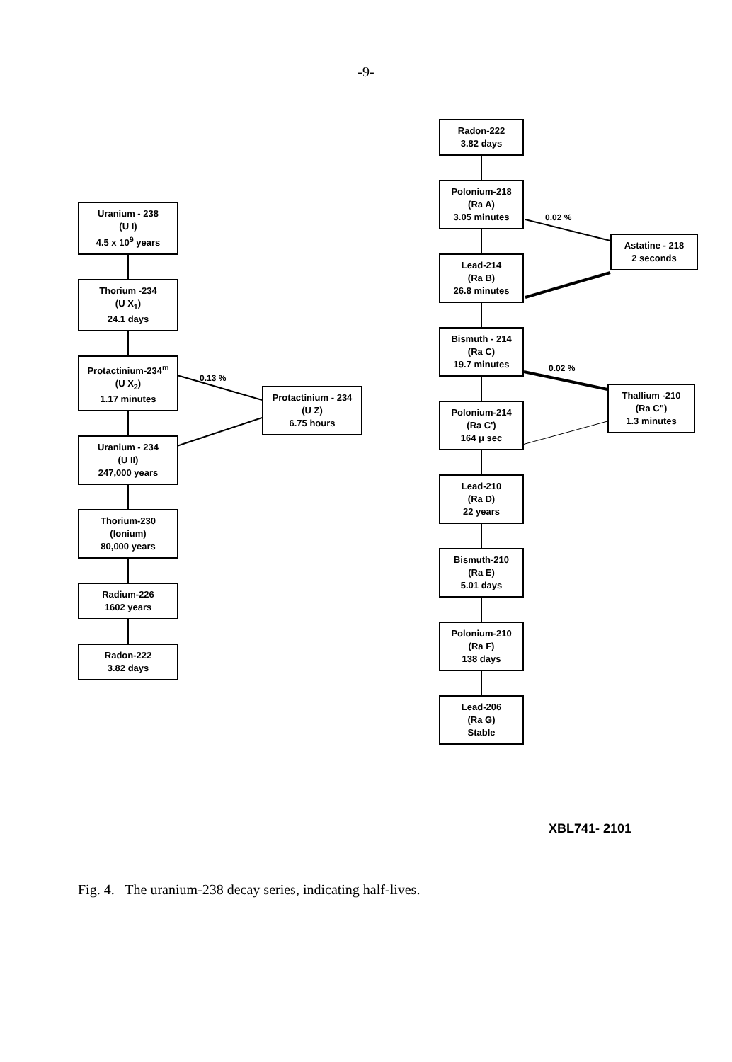-9-
Uranium - 238
(U I)
4.5 x 10<sup>9</sup> years
Thorium -234
(U X<sub>1</sub>)
24.1 days
Protactinium-234<sup>m</sup>
(U X<sub>2</sub>)
1.17 minutes
Uranium - 234
(U II)
247,000 years
Thorium-230
(Ionium)
80,000 years
Radium-226
1602 years
Radon-222
3.82 days
0.13 %
Protactinium - 234
(U Z)
6.75 hours
Radon-222
3.82 days
Polonium-218
(Ra A)
3.05 minutes
Lead-214
(Ra B)
26.8 minutes
Bismuth - 214
(Ra C)
19.7 minutes
Polonium-214
(Ra C')
164 μ sec
Lead-210
(Ra D)
22 years
Bismuth-210
(Ra E)
5.01 days
Polonium-210
(Ra F)
138 days
Lead-206
(Ra G)
Stable
0.02 %
Astatine - 218
2 seconds
0.02 %
Thallium -210
(Ra C")
1.3 minutes
XBL741- 2101
Fig. 4. The uranium-238 decay series, indicating half-lives.